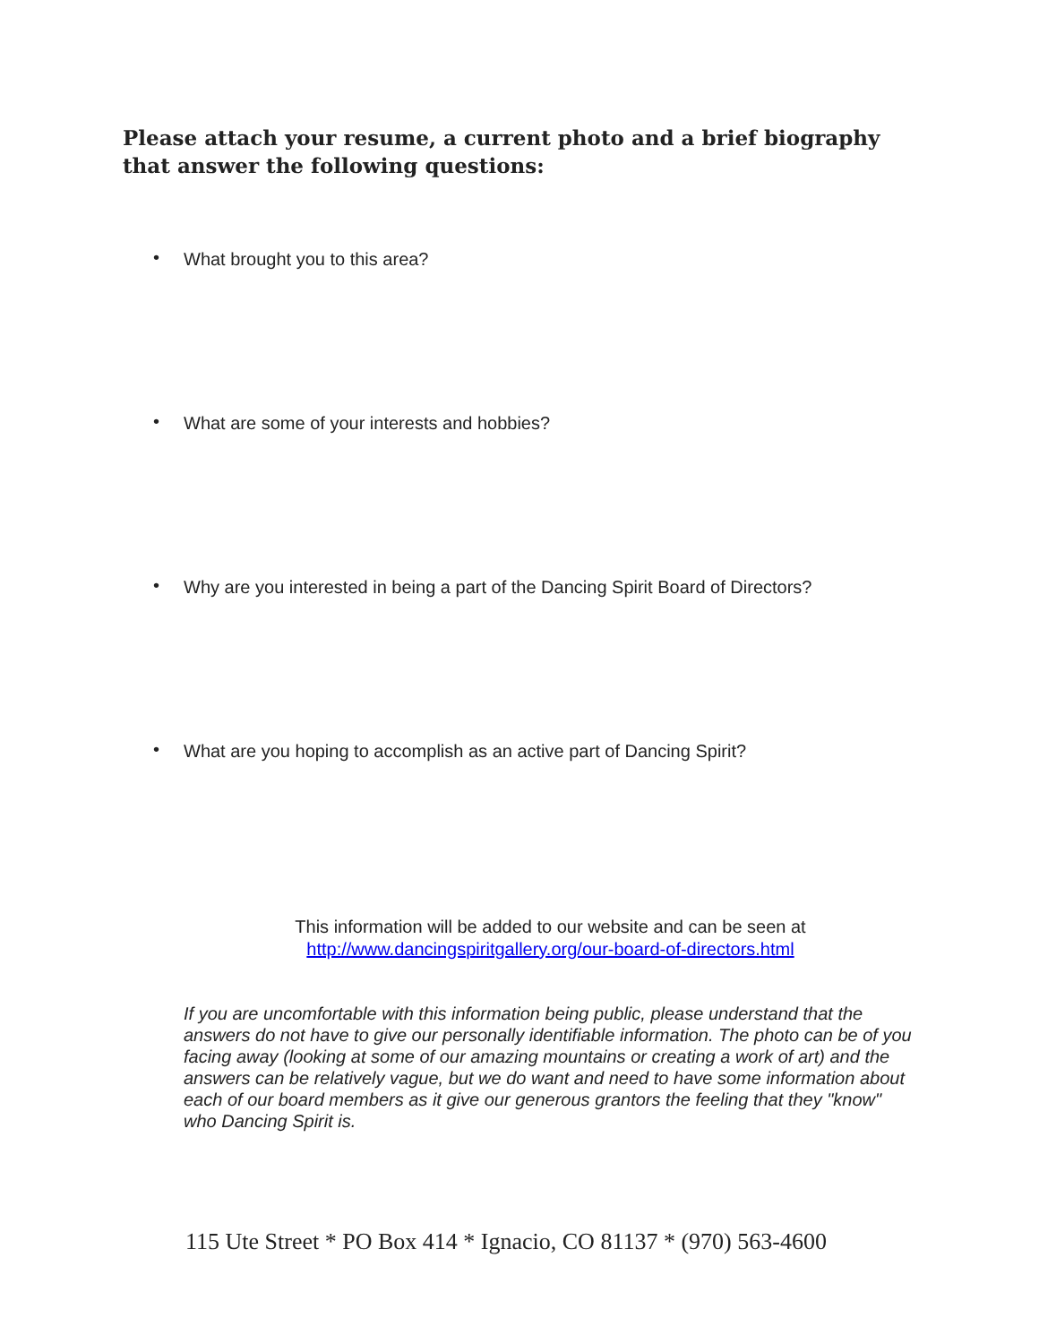Please attach your resume, a current photo and a brief biography that answer the following questions:
• What brought you to this area?
• What are some of your interests and hobbies?
• Why are you interested in being a part of the Dancing Spirit Board of Directors?
• What are you hoping to accomplish as an active part of Dancing Spirit?
This information will be added to our website and can be seen at
http://www.dancingspiritgallery.org/our-board-of-directors.html
If you are uncomfortable with this information being public, please understand that the answers do not have to give our personally identifiable information. The photo can be of you facing away (looking at some of our amazing mountains or creating a work of art) and the answers can be relatively vague, but we do want and need to have some information about each of our board members as it give our generous grantors the feeling that they "know" who Dancing Spirit is.
115 Ute Street * PO Box 414 * Ignacio, CO 81137 * (970) 563-4600